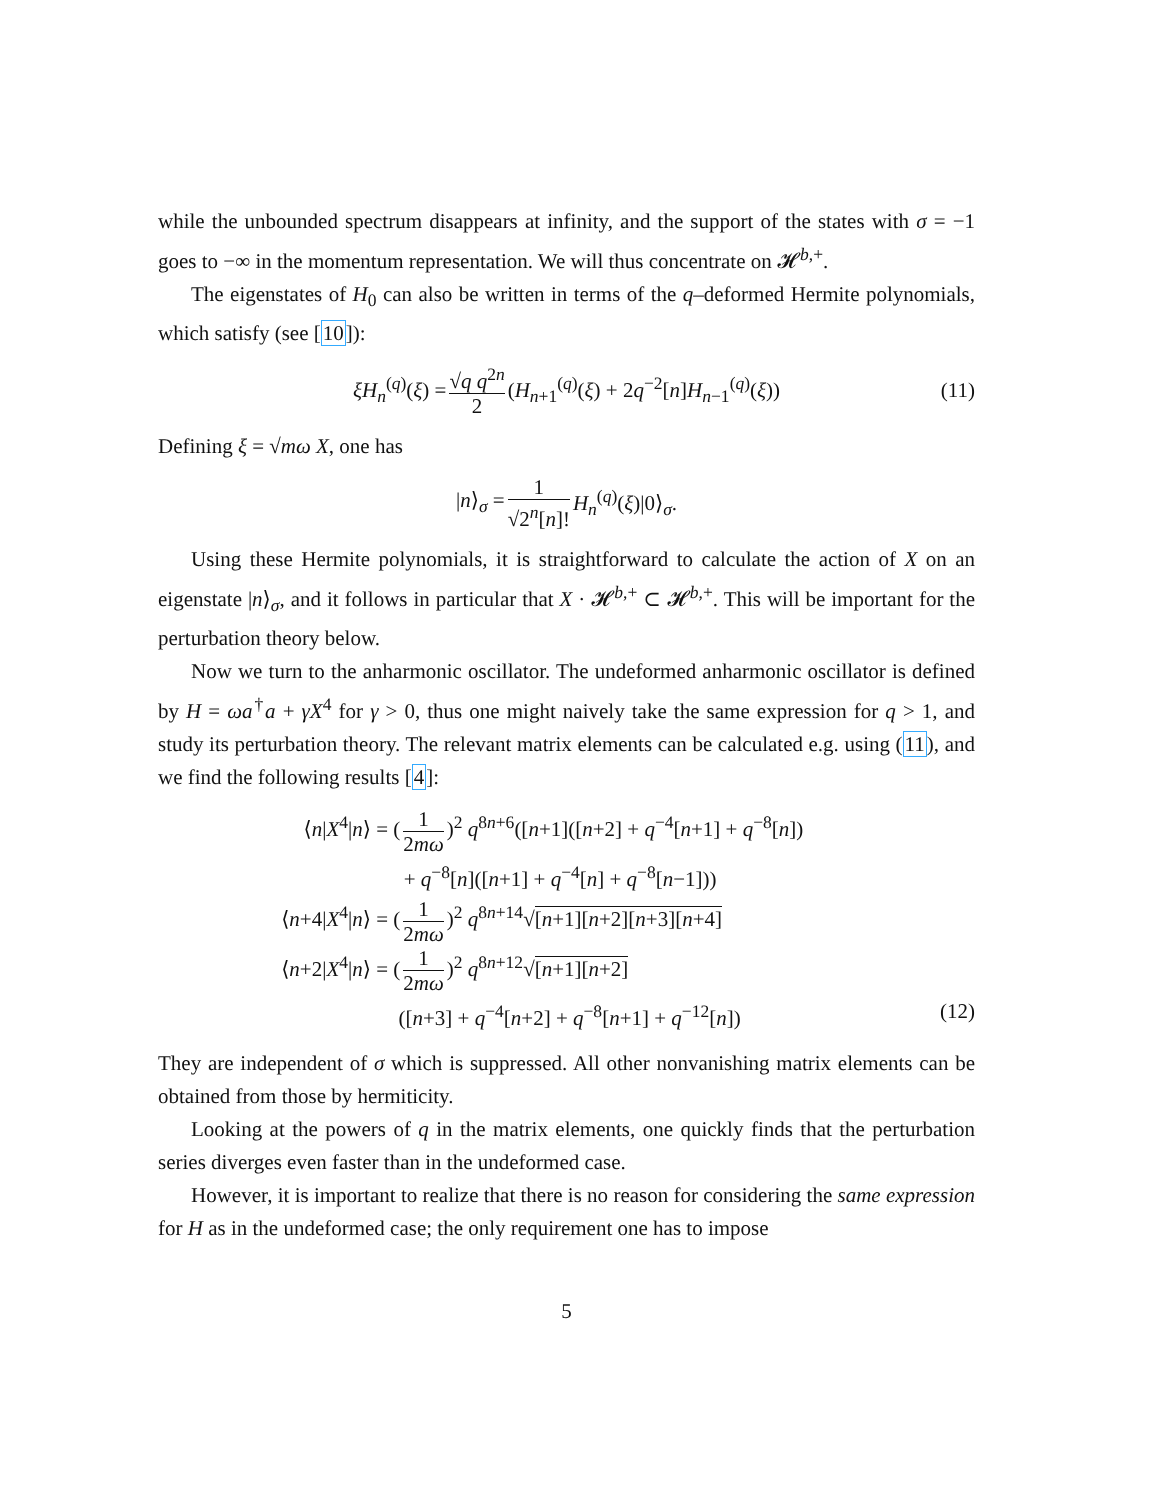while the unbounded spectrum disappears at infinity, and the support of the states with σ = −1 goes to −∞ in the momentum representation. We will thus concentrate on 𝓗<sup>b,+</sup>.
The eigenstates of H<sub>0</sub> can also be written in terms of the q–deformed Hermite polynomials, which satisfy (see [10]):
ξH<sub>n</sub><sup>(q)</sup>(ξ) = √q q<sup>2n</sup> 2 (H<sub>n+1</sub><sup>(q)</sup>(ξ) + 2q<sup>−2</sup>[n]H<sub>n−1</sub><sup>(q)</sup>(ξ)) (11)
Defining ξ = √mω X, one has
|n⟩<sub>σ</sub> = 1 √2<sup>n</sup>[n]! H<sub>n</sub><sup>(q)</sup>(ξ)|0⟩<sub>σ</sub>.
Using these Hermite polynomials, it is straightforward to calculate the action of X on an eigenstate |n⟩<sub>σ</sub>, and it follows in particular that X · 𝓗<sup>b,+</sup> ⊂ 𝓗<sup>b,+</sup>. This will be important for the perturbation theory below.
Now we turn to the anharmonic oscillator. The undeformed anharmonic oscillator is defined by H = ωa<sup>†</sup>a + γX<sup>4</sup> for γ > 0, thus one might naively take the same expression for q > 1, and study its perturbation theory. The relevant matrix elements can be calculated e.g. using (11), and we find the following results [4]:
⟨n|X<sup>4</sup>|n⟩ = (1 2mω)<sup>2</sup> q<sup>8n+6</sup>([n+1]([n+2] + q<sup>−4</sup>[n+1] + q<sup>−8</sup>[n])
+ q<sup>−8</sup>[n]([n+1] + q<sup>−4</sup>[n] + q<sup>−8</sup>[n−1]))
⟨n+4|X<sup>4</sup>|n⟩ = (1 2mω)<sup>2</sup> q<sup>8n+14</sup>√[n+1][n+2][n+3][n+4]
⟨n+2|X<sup>4</sup>|n⟩ = (1 2mω)<sup>2</sup> q<sup>8n+12</sup>√[n+1][n+2]
([n+3] + q<sup>−4</sup>[n+2] + q<sup>−8</sup>[n+1] + q<sup>−12</sup>[n]) (12)
They are independent of σ which is suppressed. All other nonvanishing matrix elements can be obtained from those by hermiticity.
Looking at the powers of q in the matrix elements, one quickly finds that the perturbation series diverges even faster than in the undeformed case.
However, it is important to realize that there is no reason for considering the same expression for H as in the undeformed case; the only requirement one has to impose
5